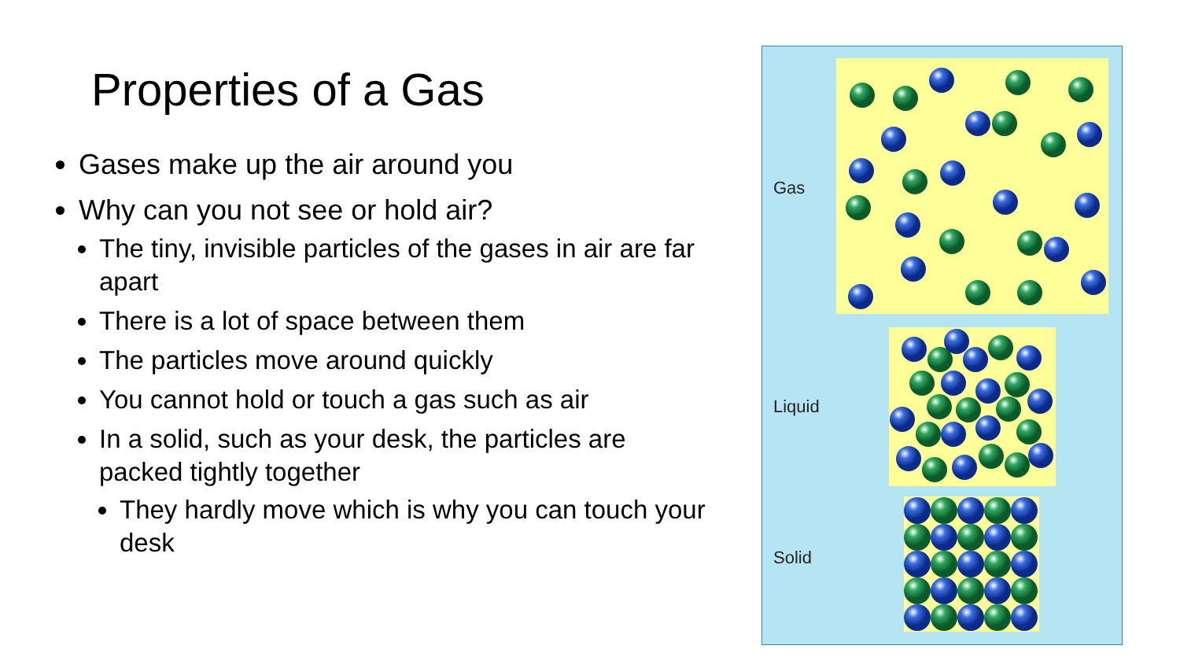Properties of a Gas
Gases make up the air around you
Why can you not see or hold air?
The tiny, invisible particles of the gases in air are far apart
There is a lot of space between them
The particles move around quickly
You cannot hold or touch a gas such as air
In a solid, such as your desk, the particles are packed tightly together
They hardly move which is why you can touch your desk
Gas
Liquid
Solid